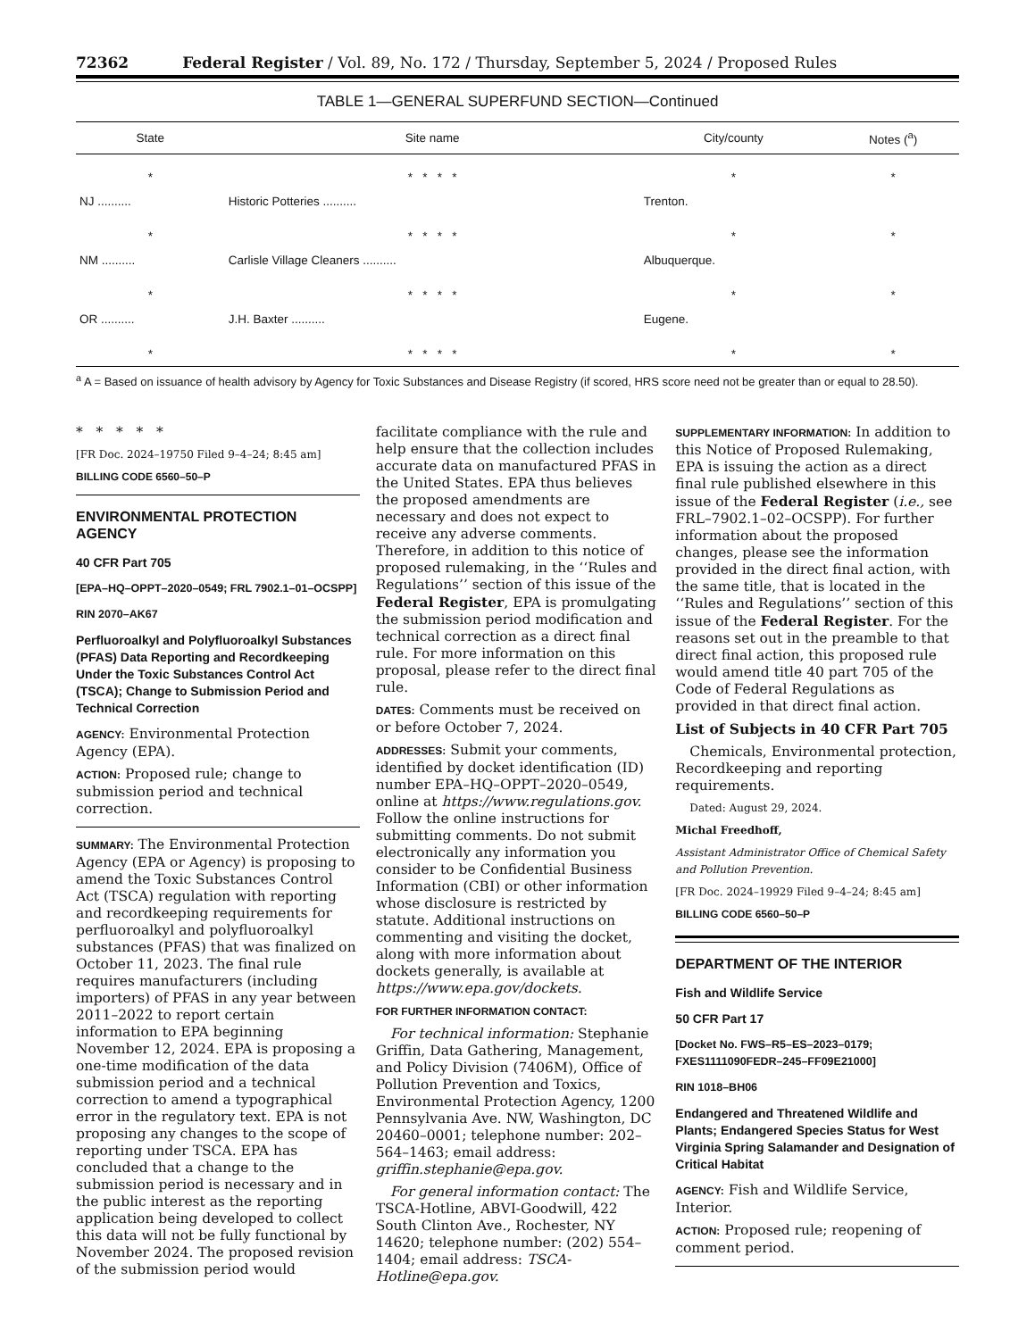72362 Federal Register / Vol. 89, No. 172 / Thursday, September 5, 2024 / Proposed Rules
TABLE 1—GENERAL SUPERFUND SECTION—Continued
| State | Site name | City/county | Notes (<sup>a</sup>) |
| --- | --- | --- | --- |
| * | * * * * | * | * |
| NJ .......... | Historic Potteries .......... | Trenton. | |
| * | * * * * | * | * |
| NM .......... | Carlisle Village Cleaners .......... | Albuquerque. | |
| * | * * * * | * | * |
| OR .......... | J.H. Baxter .......... | Eugene. | |
| * | * * * * | * | * |
<sup>a</sup> A = Based on issuance of health advisory by Agency for Toxic Substances and Disease Registry (if scored, HRS score need not be greater than or equal to 28.50).
* * * * *
[FR Doc. 2024–19750 Filed 9–4–24; 8:45 am]
BILLING CODE 6560–50–P
ENVIRONMENTAL PROTECTION AGENCY
40 CFR Part 705
[EPA–HQ–OPPT–2020–0549; FRL 7902.1–01–OCSPP]
RIN 2070–AK67
Perfluoroalkyl and Polyfluoroalkyl Substances (PFAS) Data Reporting and Recordkeeping Under the Toxic Substances Control Act (TSCA); Change to Submission Period and Technical Correction
AGENCY: Environmental Protection Agency (EPA).
ACTION: Proposed rule; change to submission period and technical correction.
SUMMARY: The Environmental Protection Agency (EPA or Agency) is proposing to amend the Toxic Substances Control Act (TSCA) regulation with reporting and recordkeeping requirements for perfluoroalkyl and polyfluoroalkyl substances (PFAS) that was finalized on October 11, 2023. The final rule requires manufacturers (including importers) of PFAS in any year between 2011–2022 to report certain information to EPA beginning November 12, 2024. EPA is proposing a one-time modification of the data submission period and a technical correction to amend a typographical error in the regulatory text. EPA is not proposing any changes to the scope of reporting under TSCA. EPA has concluded that a change to the submission period is necessary and in the public interest as the reporting application being developed to collect this data will not be fully functional by November 2024. The proposed revision of the submission period would
facilitate compliance with the rule and help ensure that the collection includes accurate data on manufactured PFAS in the United States. EPA thus believes the proposed amendments are necessary and does not expect to receive any adverse comments. Therefore, in addition to this notice of proposed rulemaking, in the ‘‘Rules and Regulations’’ section of this issue of the Federal Register, EPA is promulgating the submission period modification and technical correction as a direct final rule. For more information on this proposal, please refer to the direct final rule.
DATES: Comments must be received on or before October 7, 2024.
ADDRESSES: Submit your comments, identified by docket identification (ID) number EPA–HQ–OPPT–2020–0549, online at https://www.regulations.gov. Follow the online instructions for submitting comments. Do not submit electronically any information you consider to be Confidential Business Information (CBI) or other information whose disclosure is restricted by statute. Additional instructions on commenting and visiting the docket, along with more information about dockets generally, is available at https://www.epa.gov/dockets.
FOR FURTHER INFORMATION CONTACT:
For technical information: Stephanie Griffin, Data Gathering, Management, and Policy Division (7406M), Office of Pollution Prevention and Toxics, Environmental Protection Agency, 1200 Pennsylvania Ave. NW, Washington, DC 20460–0001; telephone number: 202–564–1463; email address: griffin.stephanie@epa.gov.
For general information contact: The TSCA-Hotline, ABVI-Goodwill, 422 South Clinton Ave., Rochester, NY 14620; telephone number: (202) 554–1404; email address: TSCA-Hotline@epa.gov.
SUPPLEMENTARY INFORMATION: In addition to this Notice of Proposed Rulemaking, EPA is issuing the action as a direct final rule published elsewhere in this issue of the Federal Register (i.e., see FRL–7902.1–02–OCSPP). For further information about the proposed changes, please see the information provided in the direct final action, with the same title, that is located in the ‘‘Rules and Regulations’’ section of this issue of the Federal Register. For the reasons set out in the preamble to that direct final action, this proposed rule would amend title 40 part 705 of the Code of Federal Regulations as provided in that direct final action.
List of Subjects in 40 CFR Part 705
Chemicals, Environmental protection, Recordkeeping and reporting requirements.
Dated: August 29, 2024.
Michal Freedhoff,
Assistant Administrator Office of Chemical Safety and Pollution Prevention.
[FR Doc. 2024–19929 Filed 9–4–24; 8:45 am]
BILLING CODE 6560–50–P
DEPARTMENT OF THE INTERIOR
Fish and Wildlife Service
50 CFR Part 17
[Docket No. FWS–R5–ES–2023–0179; FXES1111090FEDR–245–FF09E21000]
RIN 1018–BH06
Endangered and Threatened Wildlife and Plants; Endangered Species Status for West Virginia Spring Salamander and Designation of Critical Habitat
AGENCY: Fish and Wildlife Service, Interior.
ACTION: Proposed rule; reopening of comment period.